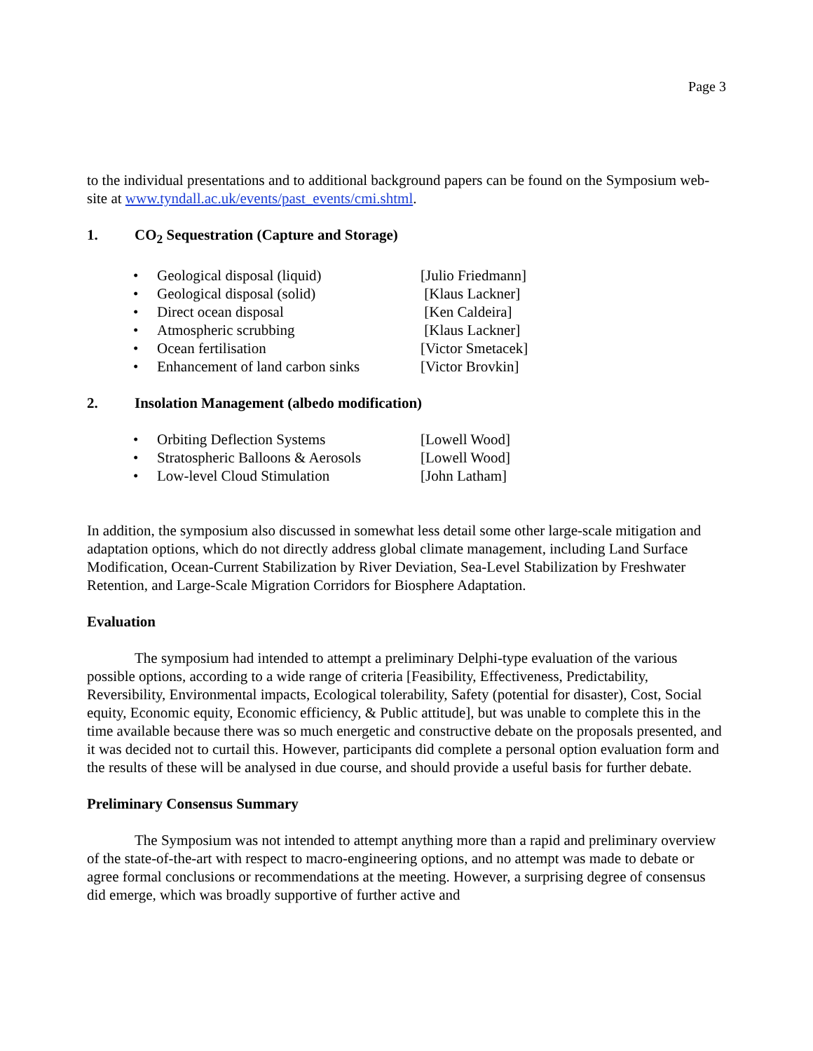Page 3
to the individual presentations and to additional background papers can be found on the Symposium web-site at www.tyndall.ac.uk/events/past_events/cmi.shtml.
1. CO<sub>2</sub> Sequestration (Capture and Storage)
| • | Geological disposal (liquid) | [Julio Friedmann] |
| • | Geological disposal (solid) | [Klaus Lackner] |
| • | Direct ocean disposal | [Ken Caldeira] |
| • | Atmospheric scrubbing | [Klaus Lackner] |
| • | Ocean fertilisation | [Victor Smetacek] |
| • | Enhancement of land carbon sinks | [Victor Brovkin] |
2. Insolation Management (albedo modification)
| • | Orbiting Deflection Systems | [Lowell Wood] |
| • | Stratospheric Balloons & Aerosols | [Lowell Wood] |
| • | Low-level Cloud Stimulation | [John Latham] |
In addition, the symposium also discussed in somewhat less detail some other large-scale mitigation and adaptation options, which do not directly address global climate management, including Land Surface Modification, Ocean-Current Stabilization by River Deviation, Sea-Level Stabilization by Freshwater Retention, and Large-Scale Migration Corridors for Biosphere Adaptation.
Evaluation
The symposium had intended to attempt a preliminary Delphi-type evaluation of the various possible options, according to a wide range of criteria [Feasibility, Effectiveness, Predictability, Reversibility, Environmental impacts, Ecological tolerability, Safety (potential for disaster), Cost, Social equity, Economic equity, Economic efficiency, & Public attitude], but was unable to complete this in the time available because there was so much energetic and constructive debate on the proposals presented, and it was decided not to curtail this. However, participants did complete a personal option evaluation form and the results of these will be analysed in due course, and should provide a useful basis for further debate.
Preliminary Consensus Summary
The Symposium was not intended to attempt anything more than a rapid and preliminary overview of the state-of-the-art with respect to macro-engineering options, and no attempt was made to debate or agree formal conclusions or recommendations at the meeting. However, a surprising degree of consensus did emerge, which was broadly supportive of further active and